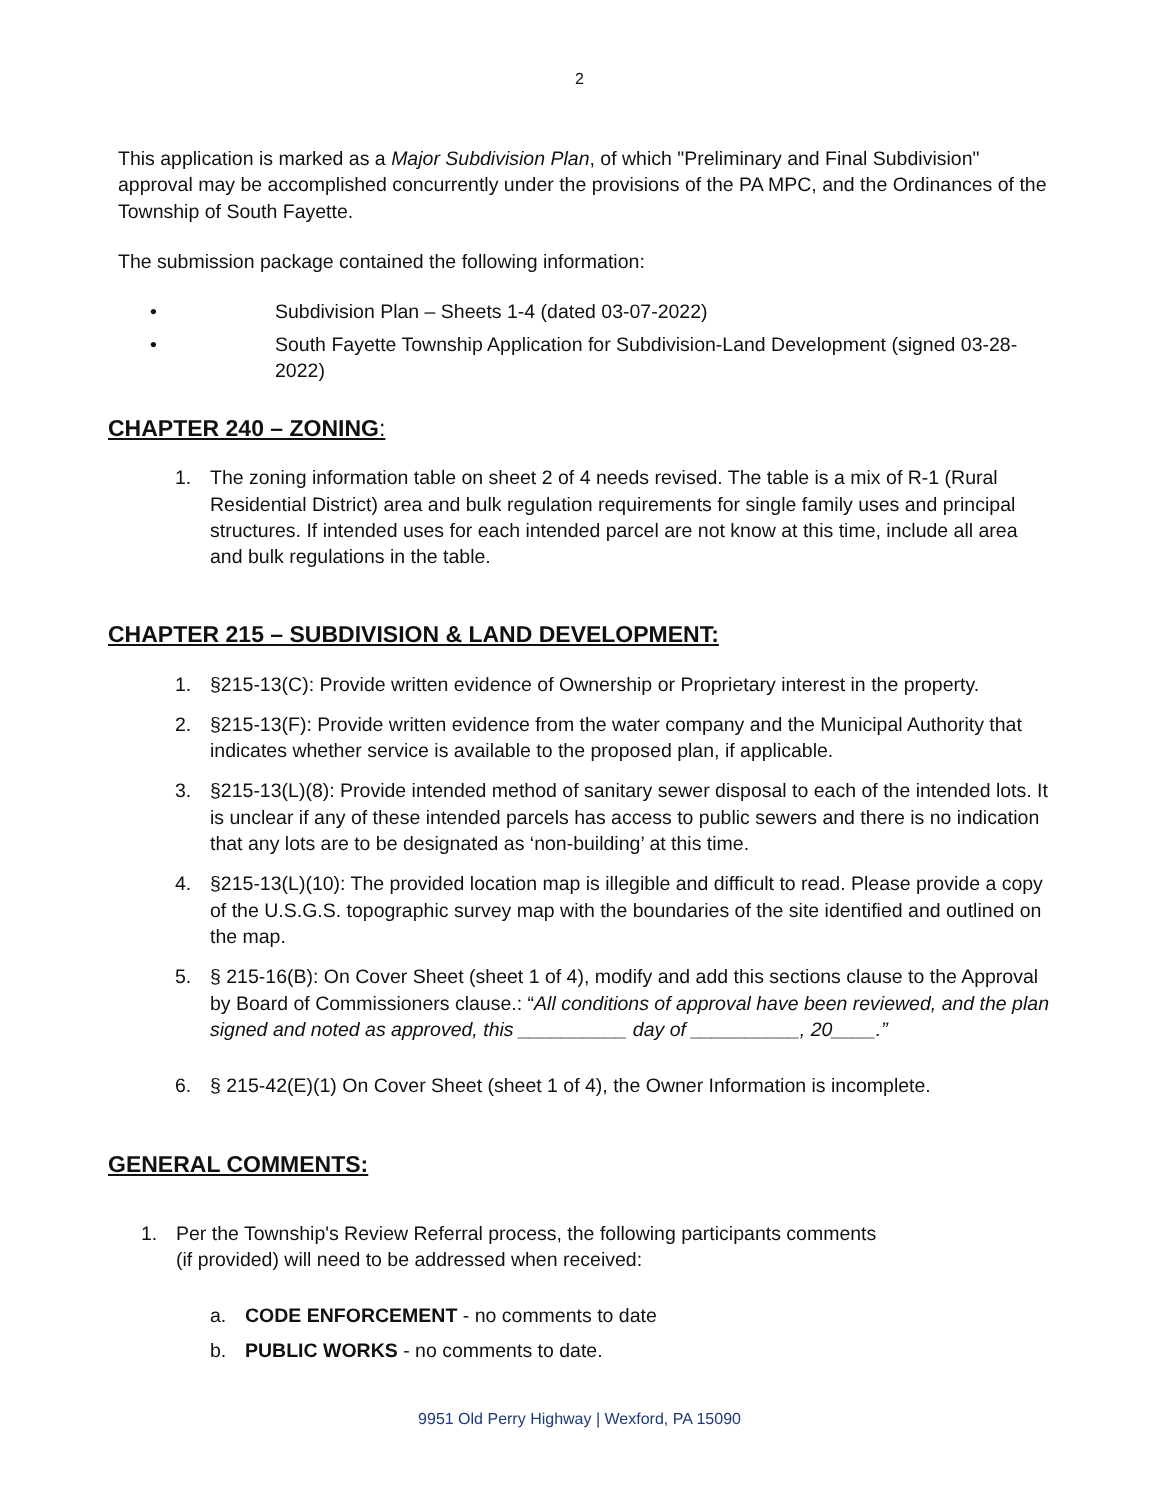2
This application is marked as a Major Subdivision Plan, of which "Preliminary and Final Subdivision" approval may be accomplished concurrently under the provisions of the PA MPC, and the Ordinances of the Township of South Fayette.
The submission package contained the following information:
• Subdivision Plan – Sheets 1-4 (dated 03-07-2022)
• South Fayette Township Application for Subdivision-Land Development (signed 03-28-2022)
CHAPTER 240 – ZONING:
1. The zoning information table on sheet 2 of 4 needs revised. The table is a mix of R-1 (Rural Residential District) area and bulk regulation requirements for single family uses and principal structures. If intended uses for each intended parcel are not know at this time, include all area and bulk regulations in the table.
CHAPTER 215 – SUBDIVISION & LAND DEVELOPMENT:
1. §215-13(C): Provide written evidence of Ownership or Proprietary interest in the property.
2. §215-13(F): Provide written evidence from the water company and the Municipal Authority that indicates whether service is available to the proposed plan, if applicable.
3. §215-13(L)(8): Provide intended method of sanitary sewer disposal to each of the intended lots. It is unclear if any of these intended parcels has access to public sewers and there is no indication that any lots are to be designated as ‘non-building’ at this time.
4. §215-13(L)(10): The provided location map is illegible and difficult to read. Please provide a copy of the U.S.G.S. topographic survey map with the boundaries of the site identified and outlined on the map.
5. § 215-16(B): On Cover Sheet (sheet 1 of 4), modify and add this sections clause to the Approval by Board of Commissioners clause.: “All conditions of approval have been reviewed, and the plan signed and noted as approved, this __________ day of __________, 20____.”
6. § 215-42(E)(1) On Cover Sheet (sheet 1 of 4), the Owner Information is incomplete.
GENERAL COMMENTS:
1. Per the Township's Review Referral process, the following participants comments
(if provided) will need to be addressed when received:
a. CODE ENFORCEMENT - no comments to date
b. PUBLIC WORKS - no comments to date.
9951 Old Perry Highway | Wexford, PA 15090